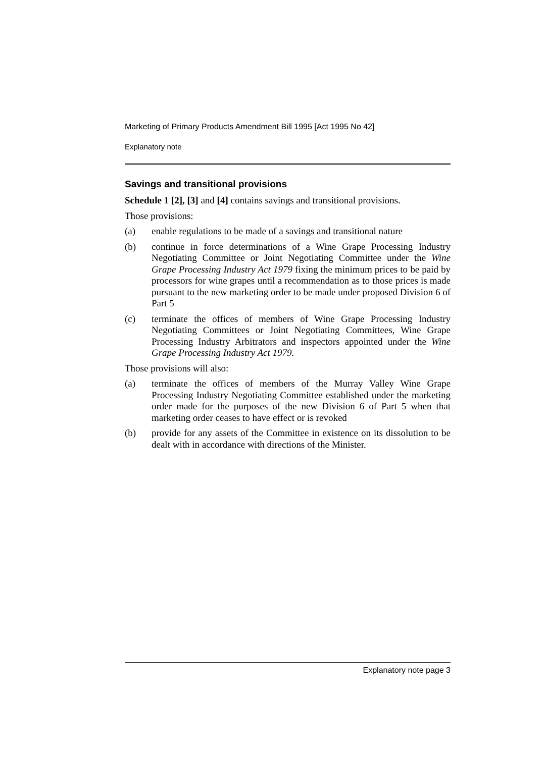Marketing of Primary Products Amendment Bill 1995 [Act 1995 No 42]
Explanatory note
Savings and transitional provisions
Schedule 1 [2], [3] and [4] contains savings and transitional provisions.
Those provisions:
(a) enable regulations to be made of a savings and transitional nature
(b) continue in force determinations of a Wine Grape Processing Industry Negotiating Committee or Joint Negotiating Committee under the Wine Grape Processing Industry Act 1979 fixing the minimum prices to be paid by processors for wine grapes until a recommendation as to those prices is made pursuant to the new marketing order to be made under proposed Division 6 of Part 5
(c) terminate the offices of members of Wine Grape Processing Industry Negotiating Committees or Joint Negotiating Committees, Wine Grape Processing Industry Arbitrators and inspectors appointed under the Wine Grape Processing Industry Act 1979.
Those provisions will also:
(a) terminate the offices of members of the Murray Valley Wine Grape Processing Industry Negotiating Committee established under the marketing order made for the purposes of the new Division 6 of Part 5 when that marketing order ceases to have effect or is revoked
(b) provide for any assets of the Committee in existence on its dissolution to be dealt with in accordance with directions of the Minister.
Explanatory note page 3